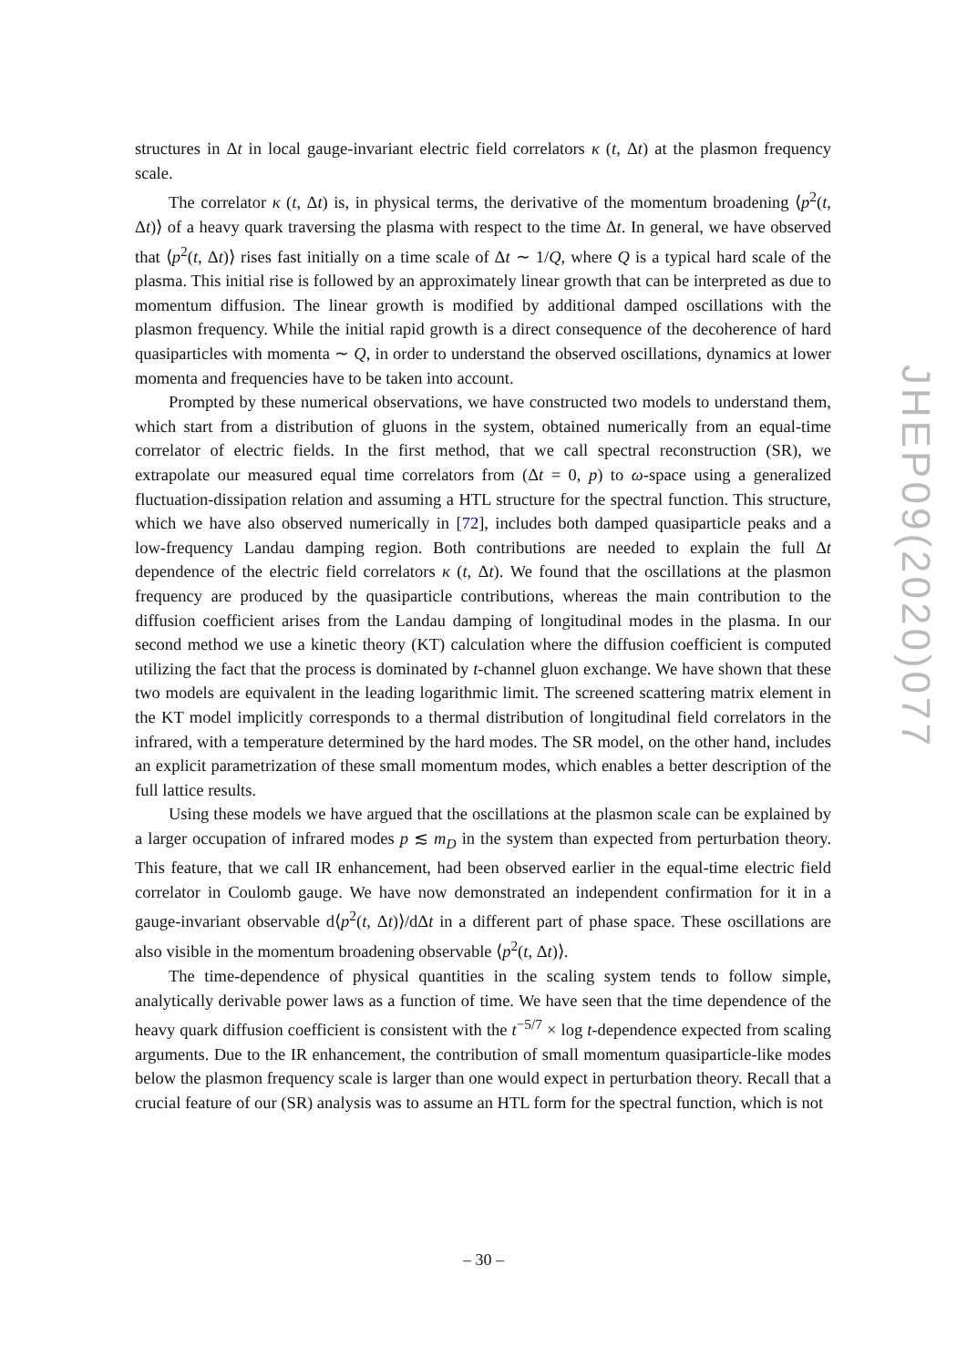structures in Δt in local gauge-invariant electric field correlators κ (t, Δt) at the plasmon frequency scale.
The correlator κ (t, Δt) is, in physical terms, the derivative of the momentum broadening ⟨p<sup>2</sup>(t, Δt)⟩ of a heavy quark traversing the plasma with respect to the time Δt. In general, we have observed that ⟨p<sup>2</sup>(t, Δt)⟩ rises fast initially on a time scale of Δt ∼ 1/Q, where Q is a typical hard scale of the plasma. This initial rise is followed by an approximately linear growth that can be interpreted as due to momentum diffusion. The linear growth is modified by additional damped oscillations with the plasmon frequency. While the initial rapid growth is a direct consequence of the decoherence of hard quasiparticles with momenta ∼ Q, in order to understand the observed oscillations, dynamics at lower momenta and frequencies have to be taken into account.
Prompted by these numerical observations, we have constructed two models to understand them, which start from a distribution of gluons in the system, obtained numerically from an equal-time correlator of electric fields. In the first method, that we call spectral reconstruction (SR), we extrapolate our measured equal time correlators from (Δt = 0, p) to ω-space using a generalized fluctuation-dissipation relation and assuming a HTL structure for the spectral function. This structure, which we have also observed numerically in [72], includes both damped quasiparticle peaks and a low-frequency Landau damping region. Both contributions are needed to explain the full Δt dependence of the electric field correlators κ (t, Δt). We found that the oscillations at the plasmon frequency are produced by the quasiparticle contributions, whereas the main contribution to the diffusion coefficient arises from the Landau damping of longitudinal modes in the plasma. In our second method we use a kinetic theory (KT) calculation where the diffusion coefficient is computed utilizing the fact that the process is dominated by t-channel gluon exchange. We have shown that these two models are equivalent in the leading logarithmic limit. The screened scattering matrix element in the KT model implicitly corresponds to a thermal distribution of longitudinal field correlators in the infrared, with a temperature determined by the hard modes. The SR model, on the other hand, includes an explicit parametrization of these small momentum modes, which enables a better description of the full lattice results.
Using these models we have argued that the oscillations at the plasmon scale can be explained by a larger occupation of infrared modes p ≲ m<sub>D</sub> in the system than expected from perturbation theory. This feature, that we call IR enhancement, had been observed earlier in the equal-time electric field correlator in Coulomb gauge. We have now demonstrated an independent confirmation for it in a gauge-invariant observable d⟨p<sup>2</sup>(t, Δt)⟩/dΔt in a different part of phase space. These oscillations are also visible in the momentum broadening observable ⟨p<sup>2</sup>(t, Δt)⟩.
The time-dependence of physical quantities in the scaling system tends to follow simple, analytically derivable power laws as a function of time. We have seen that the time dependence of the heavy quark diffusion coefficient is consistent with the t<sup>−5/7</sup> × log t-dependence expected from scaling arguments. Due to the IR enhancement, the contribution of small momentum quasiparticle-like modes below the plasmon frequency scale is larger than one would expect in perturbation theory. Recall that a crucial feature of our (SR) analysis was to assume an HTL form for the spectral function, which is not
JHEP09(2020)077
– 30 –